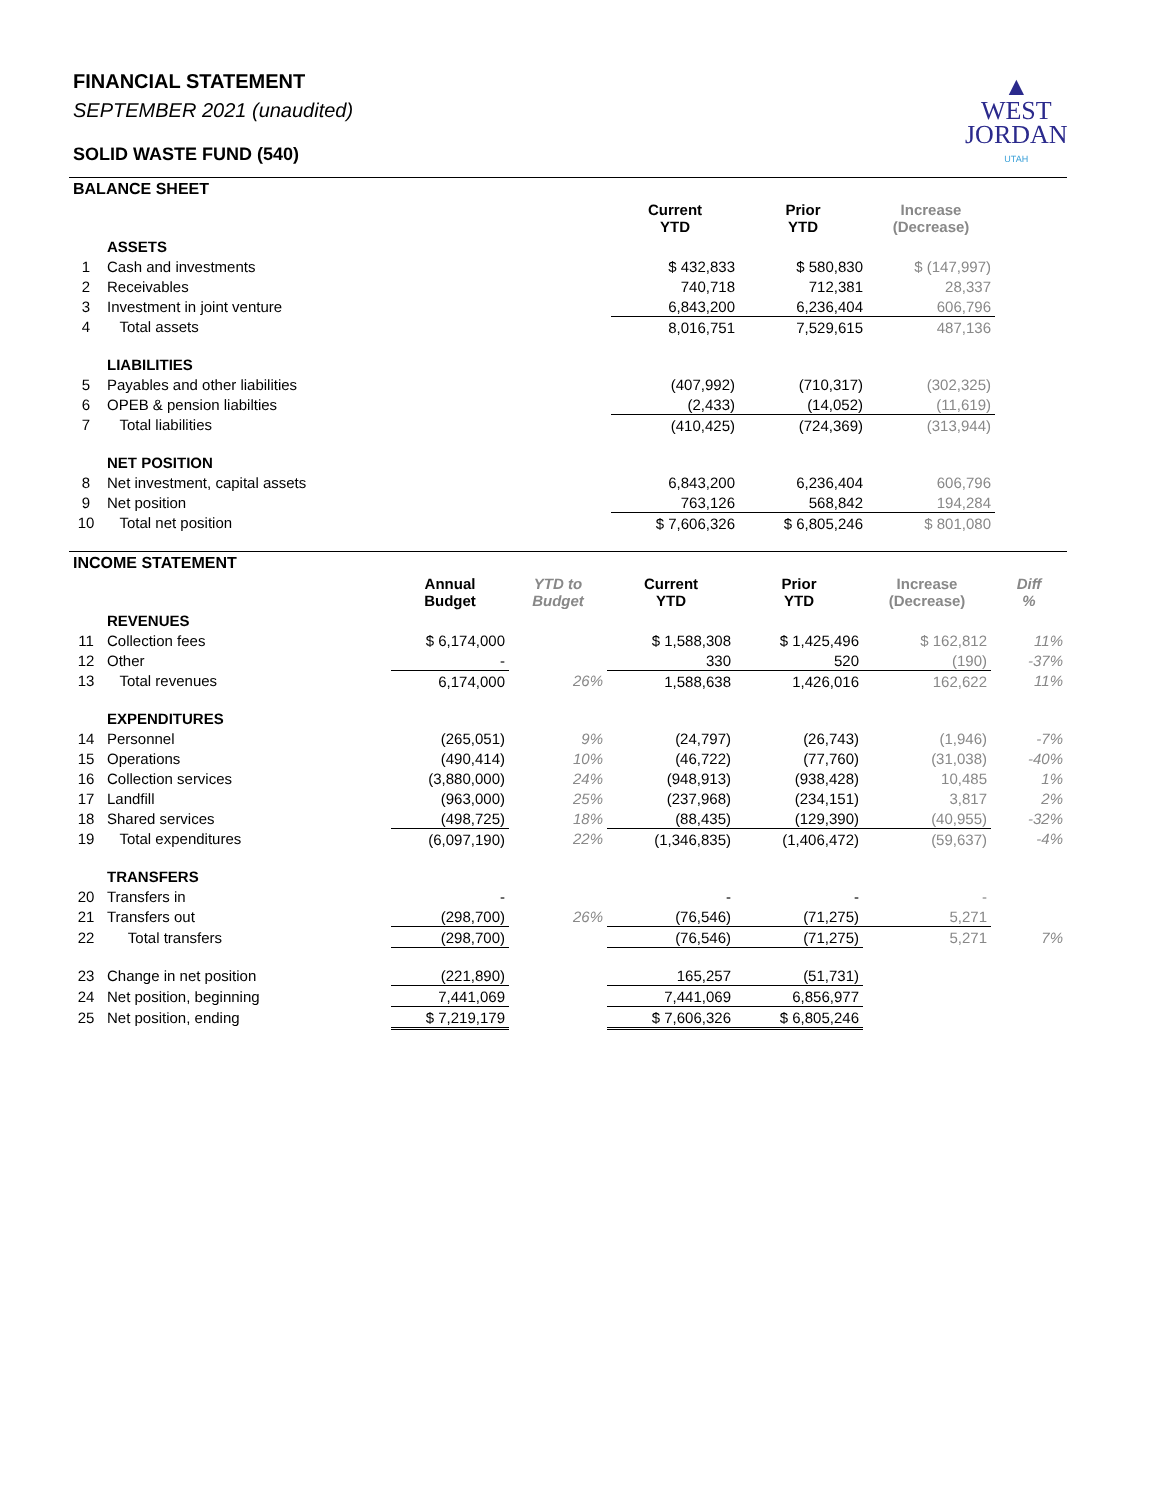FINANCIAL STATEMENT
SEPTEMBER 2021 (unaudited)
SOLID WASTE FUND (540)
▲
WEST
JORDAN
UTAH
BALANCE SHEET
| | | Current YTD | Prior YTD | Increase (Decrease) | |
| | ASSETS | | | | |
| 1 | Cash and investments | $ 432,833 | $ 580,830 | $ (147,997) | |
| 2 | Receivables | 740,718 | 712,381 | 28,337 | |
| 3 | Investment in joint venture | 6,843,200 | 6,236,404 | 606,796 | |
| 4 | Total assets | 8,016,751 | 7,529,615 | 487,136 | |
| | LIABILITIES | | | | |
| 5 | Payables and other liabilities | (407,992) | (710,317) | (302,325) | |
| 6 | OPEB & pension liabilties | (2,433) | (14,052) | (11,619) | |
| 7 | Total liabilities | (410,425) | (724,369) | (313,944) | |
| | NET POSITION | | | | |
| 8 | Net investment, capital assets | 6,843,200 | 6,236,404 | 606,796 | |
| 9 | Net position | 763,126 | 568,842 | 194,284 | |
| 10 | Total net position | $ 7,606,326 | $ 6,805,246 | $ 801,080 | |
INCOME STATEMENT
| | | Annual Budget | YTD to Budget | Current YTD | Prior YTD | Increase (Decrease) | Diff % |
| | REVENUES | | | | | | |
| 11 | Collection fees | $ 6,174,000 | | $ 1,588,308 | $ 1,425,496 | $ 162,812 | 11% |
| 12 | Other | - | | 330 | 520 | (190) | -37% |
| 13 | Total revenues | 6,174,000 | 26% | 1,588,638 | 1,426,016 | 162,622 | 11% |
| | EXPENDITURES | | | | | | |
| 14 | Personnel | (265,051) | 9% | (24,797) | (26,743) | (1,946) | -7% |
| 15 | Operations | (490,414) | 10% | (46,722) | (77,760) | (31,038) | -40% |
| 16 | Collection services | (3,880,000) | 24% | (948,913) | (938,428) | 10,485 | 1% |
| 17 | Landfill | (963,000) | 25% | (237,968) | (234,151) | 3,817 | 2% |
| 18 | Shared services | (498,725) | 18% | (88,435) | (129,390) | (40,955) | -32% |
| 19 | Total expenditures | (6,097,190) | 22% | (1,346,835) | (1,406,472) | (59,637) | -4% |
| | TRANSFERS | | | | | | |
| 20 | Transfers in | - | | - | - | - | |
| 21 | Transfers out | (298,700) | 26% | (76,546) | (71,275) | 5,271 | |
| 22 | Total transfers | (298,700) | | (76,546) | (71,275) | 5,271 | 7% |
| 23 | Change in net position | (221,890) | | 165,257 | (51,731) | | |
| 24 | Net position, beginning | 7,441,069 | | 7,441,069 | 6,856,977 | | |
| 25 | Net position, ending | $ 7,219,179 | | $ 7,606,326 | $ 6,805,246 | | |